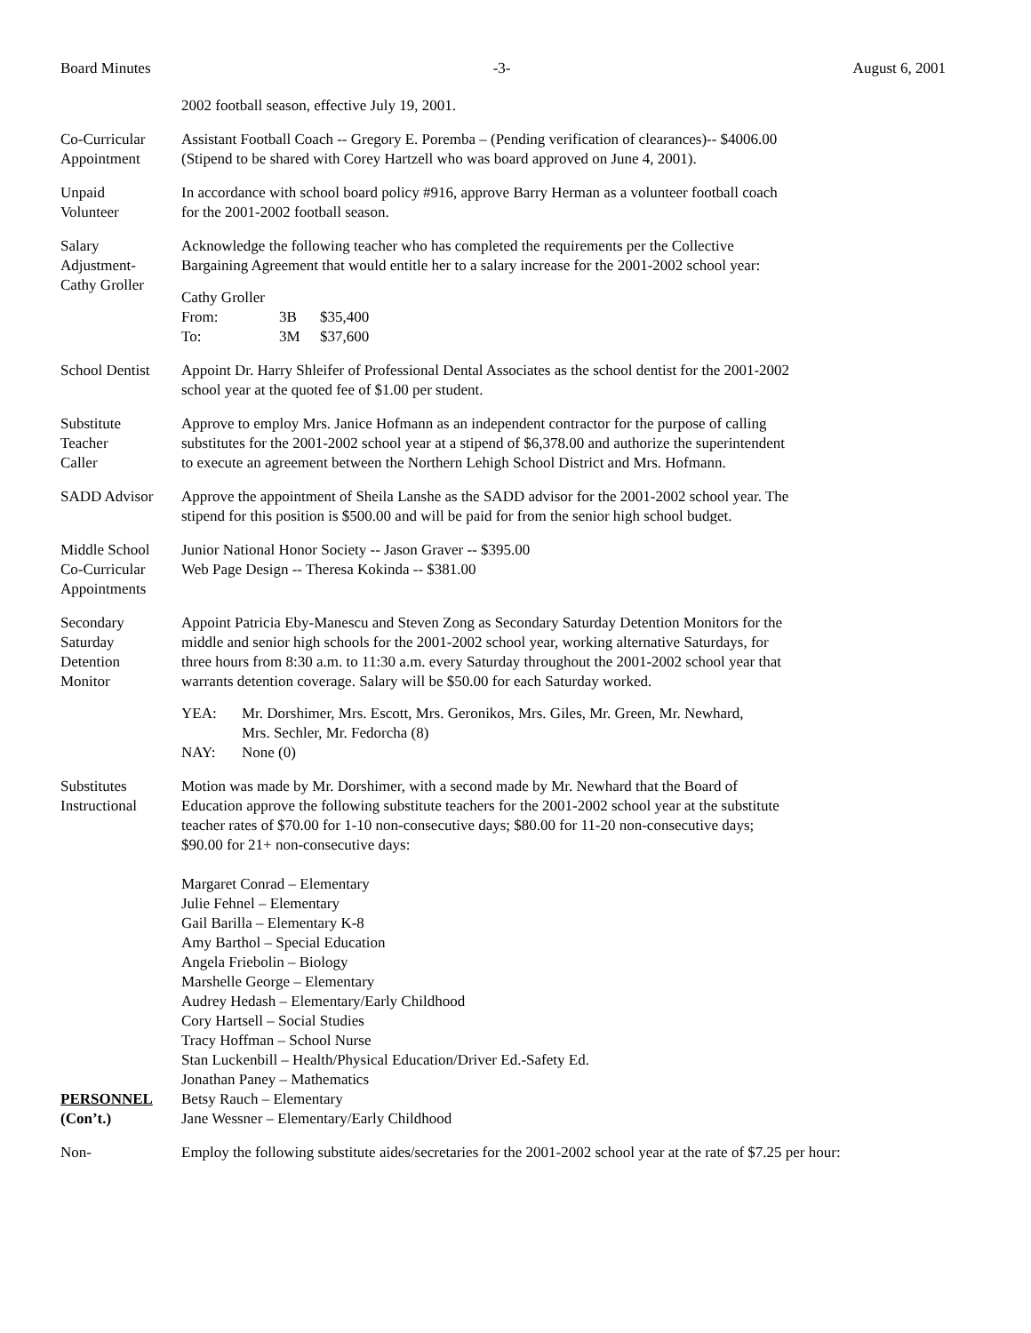Board Minutes -3- August 6, 2001
2002 football season, effective July 19, 2001.
Co-Curricular
Appointment
Assistant Football Coach -- Gregory E. Poremba – (Pending verification of clearances)-- $4006.00
(Stipend to be shared with Corey Hartzell who was board approved on June 4, 2001).
Unpaid
Volunteer
In accordance with school board policy #916, approve Barry Herman as a volunteer football coach
for the 2001-2002 football season.
Salary
Adjustment-
Cathy Groller
Acknowledge the following teacher who has completed the requirements per the Collective
Bargaining Agreement that would entitle her to a salary increase for the 2001-2002 school year:
| Cathy Groller | | |
| From: | 3B | $35,400 |
| To: | 3M | $37,600 |
School Dentist
Appoint Dr. Harry Shleifer of Professional Dental Associates as the school dentist for the 2001-2002
school year at the quoted fee of $1.00 per student.
Substitute
Teacher
Caller
Approve to employ Mrs. Janice Hofmann as an independent contractor for the purpose of calling
substitutes for the 2001-2002 school year at a stipend of $6,378.00 and authorize the superintendent
to execute an agreement between the Northern Lehigh School District and Mrs. Hofmann.
SADD Advisor Approve the appointment of Sheila Lanshe as the SADD advisor for the 2001-2002 school year. The
stipend for this position is $500.00 and will be paid for from the senior high school budget.
Middle School
Co-Curricular
Appointments
Junior National Honor Society -- Jason Graver -- $395.00
Web Page Design -- Theresa Kokinda -- $381.00
Secondary
Saturday
Detention
Monitor
Appoint Patricia Eby-Manescu and Steven Zong as Secondary Saturday Detention Monitors for the
middle and senior high schools for the 2001-2002 school year, working alternative Saturdays, for
three hours from 8:30 a.m. to 11:30 a.m. every Saturday throughout the 2001-2002 school year that
warrants detention coverage. Salary will be $50.00 for each Saturday worked.
| YEA: | Mr. Dorshimer, Mrs. Escott, Mrs. Geronikos, Mrs. Giles, Mr. Green, Mr. Newhard, Mrs. Sechler, Mr. Fedorcha (8) |
| NAY: | None (0) |
Substitutes
Instructional
PERSONNEL
(Con’t.)
Motion was made by Mr. Dorshimer, with a second made by Mr. Newhard that the Board of
Education approve the following substitute teachers for the 2001-2002 school year at the substitute
teacher rates of $70.00 for 1-10 non-consecutive days; $80.00 for 11-20 non-consecutive days;
$90.00 for 21+ non-consecutive days:
Margaret Conrad – Elementary
Julie Fehnel – Elementary
Gail Barilla – Elementary K-8
Amy Barthol – Special Education
Angela Friebolin – Biology
Marshelle George – Elementary
Audrey Hedash – Elementary/Early Childhood
Cory Hartsell – Social Studies
Tracy Hoffman – School Nurse
Stan Luckenbill – Health/Physical Education/Driver Ed.-Safety Ed.
Jonathan Paney – Mathematics
Betsy Rauch – Elementary
Jane Wessner – Elementary/Early Childhood
Non- Employ the following substitute aides/secretaries for the 2001-2002 school year at the rate of $7.25 per hour: